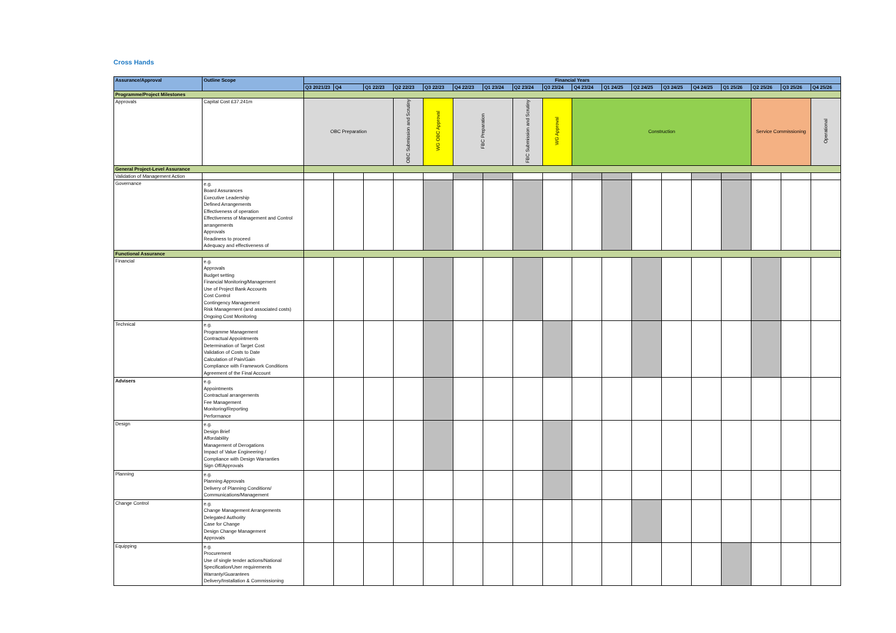Cross Hands
| Assurance/Approval | Outline Scope | Financial Years | | | | | | | | | | | | | | | | | |
| --- | --- | --- | --- | --- | --- | --- | --- | --- | --- | --- | --- | --- | --- | --- | --- | --- | --- | --- | --- |
| | | Q3 2021/23 | Q4 | Q1 22/23 | Q2 22/23 | Q3 22/23 | Q4 22/23 | Q1 23/24 | Q2 23/24 | Q3 23/24 | Q4 23/24 | Q1 24/25 | Q2 24/25 | Q3 24/25 | Q4 24/25 | Q1 25/26 | Q2 25/26 | Q3 25/26 | Q4 25/26 |
| Programme/Project Milestones | | | | | | | | | | | | | | | | | | | |
| Approvals | Capital Cost £37.241m | OBC Preparation | | | OBC Submission and Scrutiny | WG OBC Approval | FBC Preparation | | FBC Submission and Scrutiny | WG Approval | Construction | | | | | | Service Commissioning | | Operational |
| General Project-Level Assurance | | | | | | | | | | | | | | | | | | | |
| Validation of Management Action | | | | | | | | | | | | | | | | | | | |
| Governance | e.g. Board Assurances Executive Leadership Defined Arrangements Effectiveness of operation Effectiveness of Management and Control arrangements Approvals Readiness to proceed Adequacy and effectiveness of | | | | | | | | | | | | | | | | | | |
| Functional Assurance | | | | | | | | | | | | | | | | | | | |
| Financial | e.g. Approvals Budget setting Financial Monitoring/Management Use of Project Bank Accounts Cost Control Contingency Management Risk Management (and associated costs) Ongoing Cost Monitoring | | | | | | | | | | | | | | | | | | |
| Technical | e.g. Programme Management Contractual Appointments Determination of Target Cost Validation of Costs to Date Calculation of Pain/Gain Compliance with Framework Conditions Agreement of the Final Account | | | | | | | | | | | | | | | | | | |
| Advisers | e.g. Appointments Contractual arrangements Fee Management Monitoring/Reporting Performance | | | | | | | | | | | | | | | | | | |
| Design | e.g. Design Brief Affordability Management of Derogations Impact of Value Engineering / Compliance with Design Warranties Sign Off/Approvals | | | | | | | | | | | | | | | | | | |
| Planning | e.g. Planning Approvals Delivery of Planning Conditions/ Communications/Management | | | | | | | | | | | | | | | | | | |
| Change Control | e.g. Change Management Arrangements Delegated Authority Case for Change Design Change Management Approvals | | | | | | | | | | | | | | | | | | |
| Equipping | e.g. Procurement Use of single tender actions/National Specification/User requirements Warranty/Guarantees Delivery/Installation & Commissioning | | | | | | | | | | | | | | | | | | |